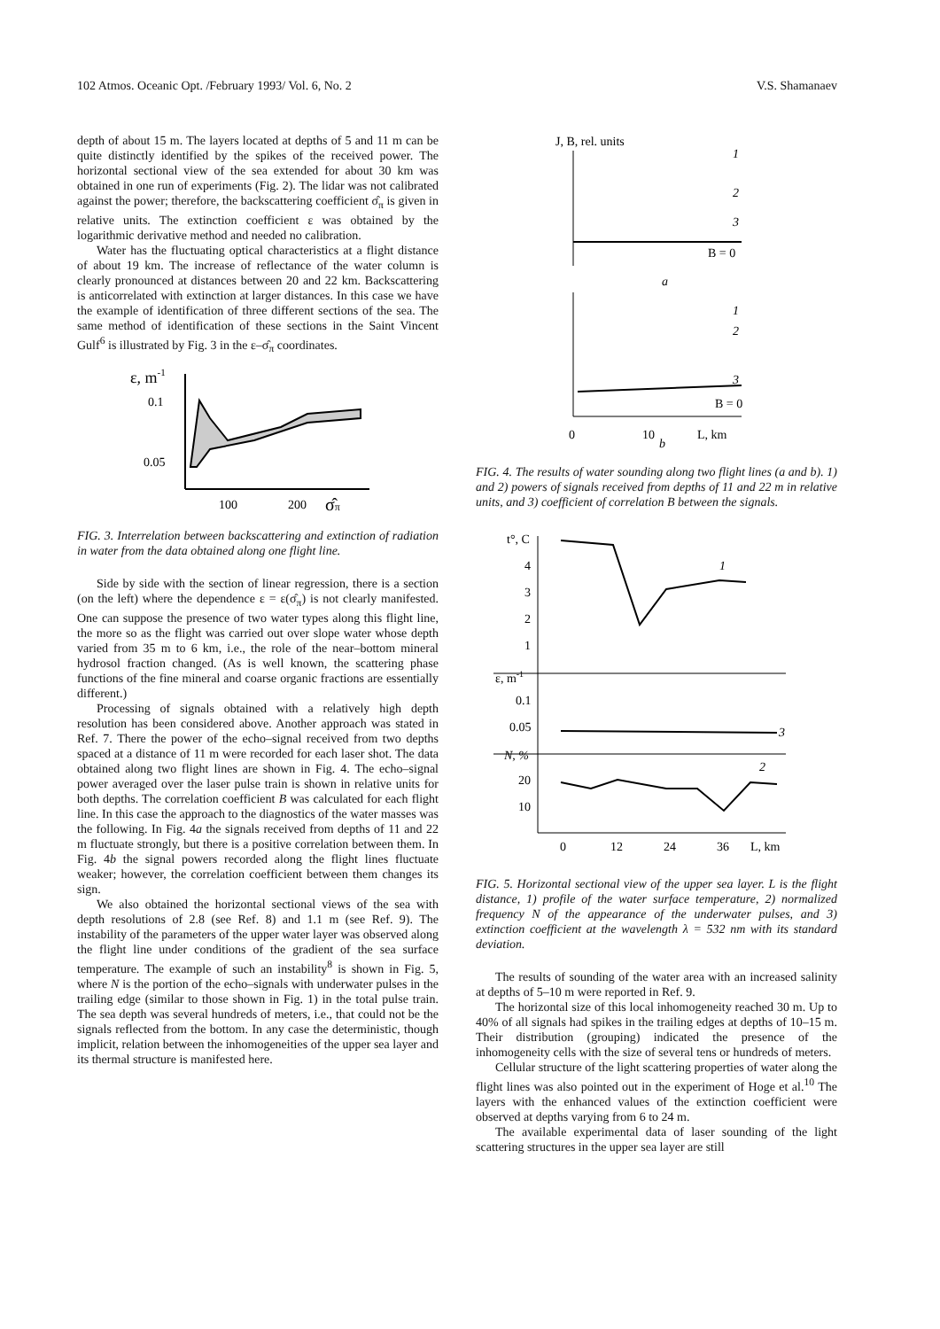102 Atmos. Oceanic Opt. /February 1993/ Vol. 6, No. 2 V.S. Shamanaev
depth of about 15 m. The layers located at depths of 5 and 11 m can be quite distinctly identified by the spikes of the received power. The horizontal sectional view of the sea extended for about 30 km was obtained in one run of experiments (Fig. 2). The lidar was not calibrated against the power; therefore, the backscattering coefficient σ̂<sub>π</sub> is given in relative units. The extinction coefficient ε was obtained by the logarithmic derivative method and needed no calibration.
Water has the fluctuating optical characteristics at a flight distance of about 19 km. The increase of reflectance of the water column is clearly pronounced at distances between 20 and 22 km. Backscattering is anticorrelated with extinction at larger distances. In this case we have the example of identification of three different sections of the sea. The same method of identification of these sections in the Saint Vincent Gulf<sup>6</sup> is illustrated by Fig. 3 in the ε–σ̂<sub>π</sub> coordinates.
ε, m-1
0.1
0.05
100
200
σ̂π
FIG. 3. Interrelation between backscattering and extinction of radiation in water from the data obtained along one flight line.
Side by side with the section of linear regression, there is a section (on the left) where the dependence ε = ε(σ̂<sub>π</sub>) is not clearly manifested. One can suppose the presence of two water types along this flight line, the more so as the flight was carried out over slope water whose depth varied from 35 m to 6 km, i.e., the role of the near–bottom mineral hydrosol fraction changed. (As is well known, the scattering phase functions of the fine mineral and coarse organic fractions are essentially different.)
Processing of signals obtained with a relatively high depth resolution has been considered above. Another approach was stated in Ref. 7. There the power of the echo–signal received from two depths spaced at a distance of 11 m were recorded for each laser shot. The data obtained along two flight lines are shown in Fig. 4. The echo–signal power averaged over the laser pulse train is shown in relative units for both depths. The correlation coefficient B was calculated for each flight line. In this case the approach to the diagnostics of the water masses was the following. In Fig. 4a the signals received from depths of 11 and 22 m fluctuate strongly, but there is a positive correlation between them. In Fig. 4b the signal powers recorded along the flight lines fluctuate weaker; however, the correlation coefficient between them changes its sign.
We also obtained the horizontal sectional views of the sea with depth resolutions of 2.8 (see Ref. 8) and 1.1 m (see Ref. 9). The instability of the parameters of the upper water layer was observed along the flight line under conditions of the gradient of the sea surface temperature. The example of such an instability<sup>8</sup> is shown in Fig. 5, where N is the portion of the echo–signals with underwater pulses in the trailing edge (similar to those shown in Fig. 1) in the total pulse train. The sea depth was several hundreds of meters, i.e., that could not be the signals reflected from the bottom. In any case the deterministic, though implicit, relation between the inhomogeneities of the upper sea layer and its thermal structure is manifested here.
J, B, rel. units
1
2
3
B = 0
a
1
2
3
B = 0
0
10
b
L, km
FIG. 4. The results of water sounding along two flight lines (a and b). 1) and 2) powers of signals received from depths of 11 and 22 m in relative units, and 3) coefficient of correlation B between the signals.
t°, C
4
3
2
1
1
ε, m-1
0.1
0.05
3
N, %
20
10
2
0
12
24
36
L, km
FIG. 5. Horizontal sectional view of the upper sea layer. L is the flight distance, 1) profile of the water surface temperature, 2) normalized frequency N of the appearance of the underwater pulses, and 3) extinction coefficient at the wavelength λ = 532 nm with its standard deviation.
The results of sounding of the water area with an increased salinity at depths of 5–10 m were reported in Ref. 9.
The horizontal size of this local inhomogeneity reached 30 m. Up to 40% of all signals had spikes in the trailing edges at depths of 10–15 m. Their distribution (grouping) indicated the presence of the inhomogeneity cells with the size of several tens or hundreds of meters.
Cellular structure of the light scattering properties of water along the flight lines was also pointed out in the experiment of Hoge et al.<sup>10</sup> The layers with the enhanced values of the extinction coefficient were observed at depths varying from 6 to 24 m.
The available experimental data of laser sounding of the light scattering structures in the upper sea layer are still